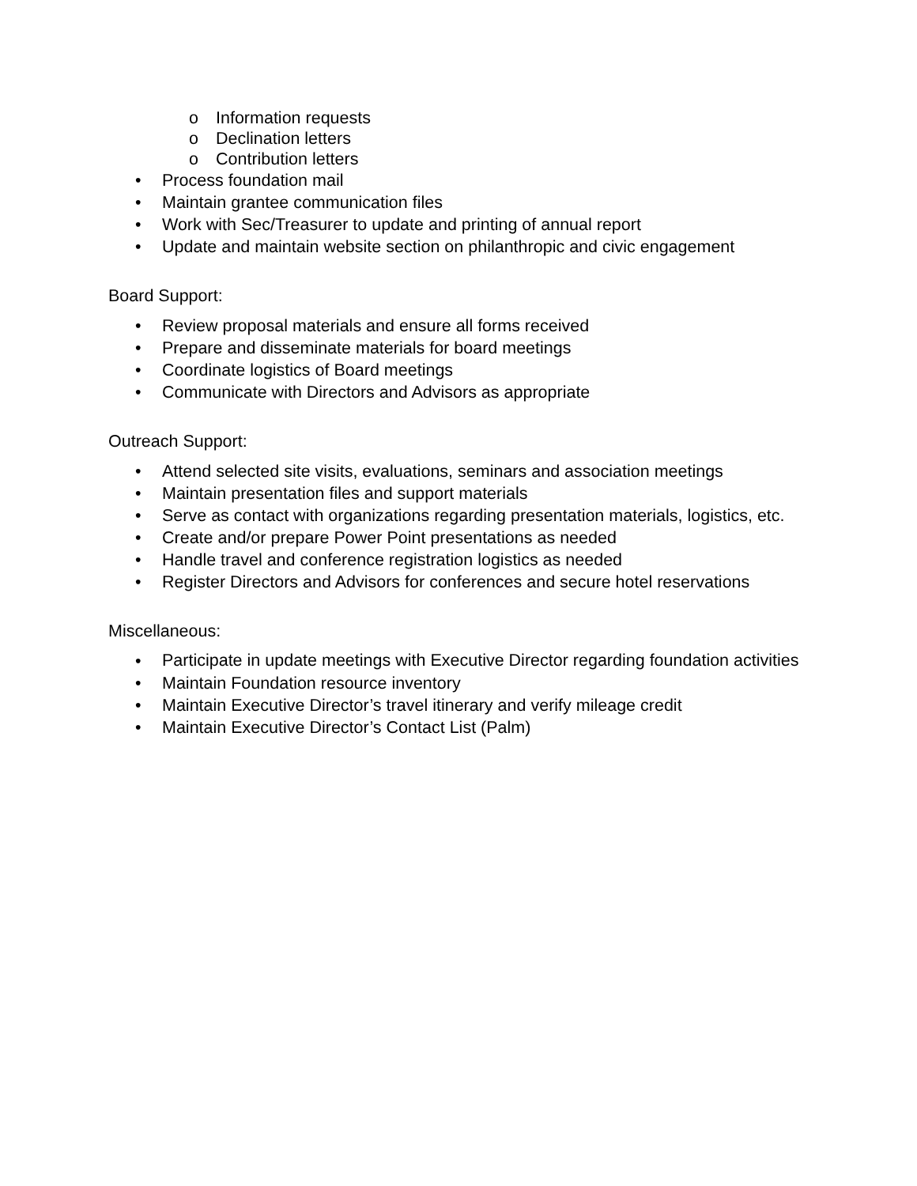o Information requests
o Declination letters
o Contribution letters
• Process foundation mail
• Maintain grantee communication files
• Work with Sec/Treasurer to update and printing of annual report
• Update and maintain website section on philanthropic and civic engagement
Board Support:
• Review proposal materials and ensure all forms received
• Prepare and disseminate materials for board meetings
• Coordinate logistics of Board meetings
• Communicate with Directors and Advisors as appropriate
Outreach Support:
• Attend selected site visits, evaluations, seminars and association meetings
• Maintain presentation files and support materials
• Serve as contact with organizations regarding presentation materials, logistics, etc.
• Create and/or prepare Power Point presentations as needed
• Handle travel and conference registration logistics as needed
• Register Directors and Advisors for conferences and secure hotel reservations
Miscellaneous:
• Participate in update meetings with Executive Director regarding foundation activities
• Maintain Foundation resource inventory
• Maintain Executive Director’s travel itinerary and verify mileage credit
• Maintain Executive Director’s Contact List (Palm)